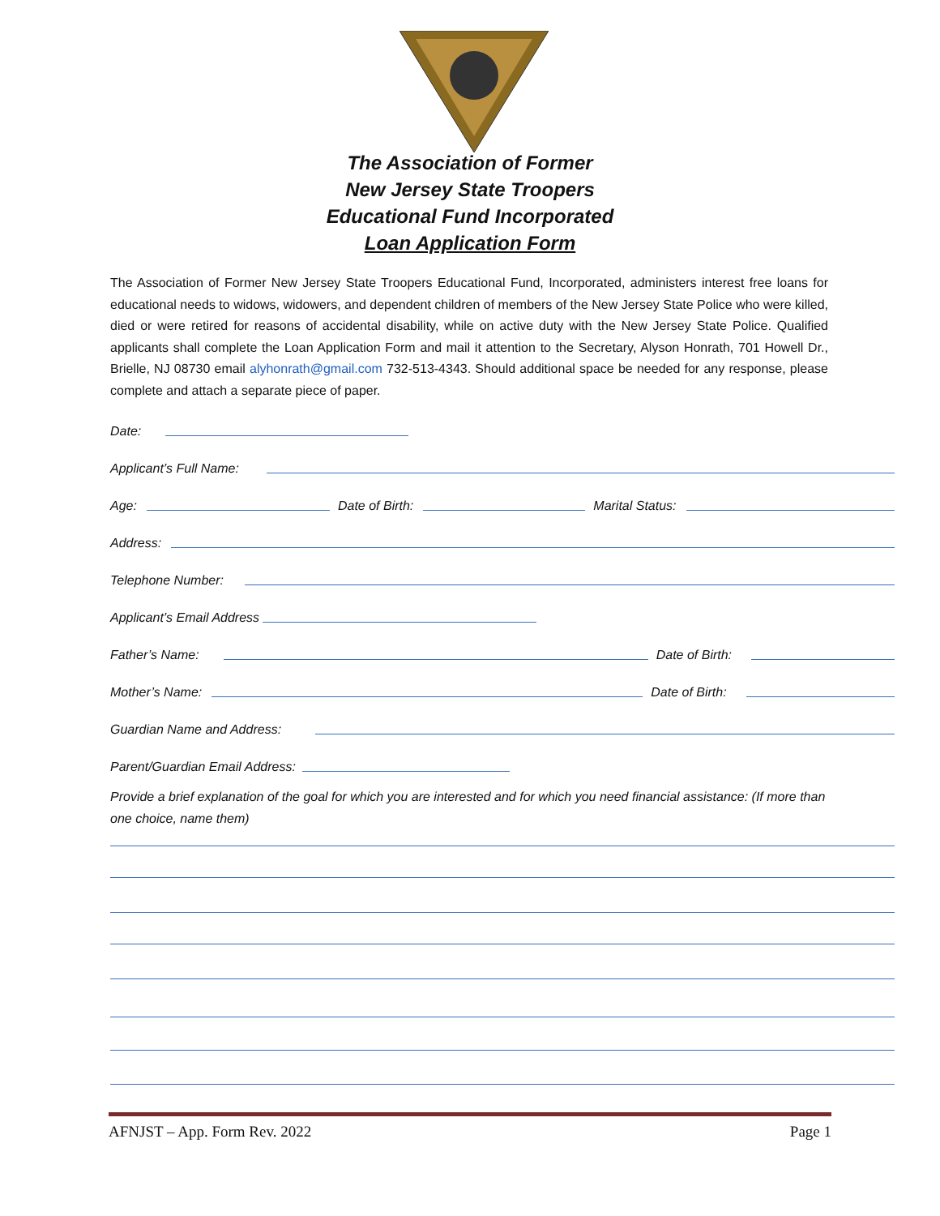The Association of Former
New Jersey State Troopers
Educational Fund Incorporated
Loan Application Form
The Association of Former New Jersey State Troopers Educational Fund, Incorporated, administers interest free loans for educational needs to widows, widowers, and dependent children of members of the New Jersey State Police who were killed, died or were retired for reasons of accidental disability, while on active duty with the New Jersey State Police. Qualified applicants shall complete the Loan Application Form and mail it attention to the Secretary, Alyson Honrath, 701 Howell Dr., Brielle, NJ 08730 email alyhonrath@gmail.com 732-513-4343. Should additional space be needed for any response, please complete and attach a separate piece of paper.
Date:
Applicant’s Full Name:
Age: Date of Birth: Marital Status:
Address:
Telephone Number:
Applicant’s Email Address
Father’s Name: Date of Birth:
Mother’s Name: Date of Birth:
Guardian Name and Address:
Parent/Guardian Email Address:
Provide a brief explanation of the goal for which you are interested and for which you need financial assistance: (If more than one choice, name them)
AFNJST – App. Form Rev. 2022 Page 1